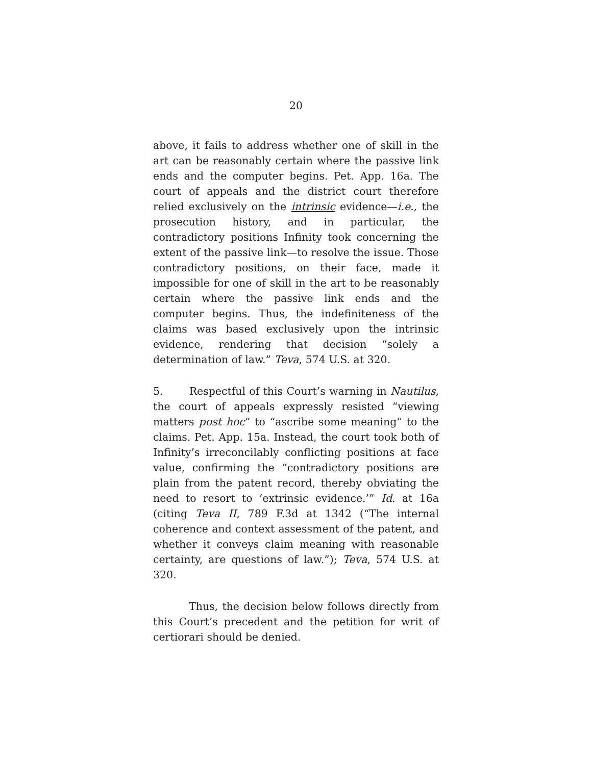20
above, it fails to address whether one of skill in the art can be reasonably certain where the passive link ends and the computer begins. Pet. App. 16a. The court of appeals and the district court therefore relied exclusively on the intrinsic evidence—i.e., the prosecution history, and in particular, the contradictory positions Infinity took concerning the extent of the passive link—to resolve the issue. Those contradictory positions, on their face, made it impossible for one of skill in the art to be reasonably certain where the passive link ends and the computer begins. Thus, the indefiniteness of the claims was based exclusively upon the intrinsic evidence, rendering that decision “solely a determination of law.” Teva, 574 U.S. at 320.
5. Respectful of this Court’s warning in Nautilus, the court of appeals expressly resisted “viewing matters post hoc” to “ascribe some meaning” to the claims. Pet. App. 15a. Instead, the court took both of Infinity’s irreconcilably conflicting positions at face value, confirming the “contradictory positions are plain from the patent record, thereby obviating the need to resort to ‘extrinsic evidence.’” Id. at 16a (citing Teva II, 789 F.3d at 1342 (“The internal coherence and context assessment of the patent, and whether it conveys claim meaning with reasonable certainty, are questions of law.”); Teva, 574 U.S. at 320.
Thus, the decision below follows directly from this Court’s precedent and the petition for writ of certiorari should be denied.